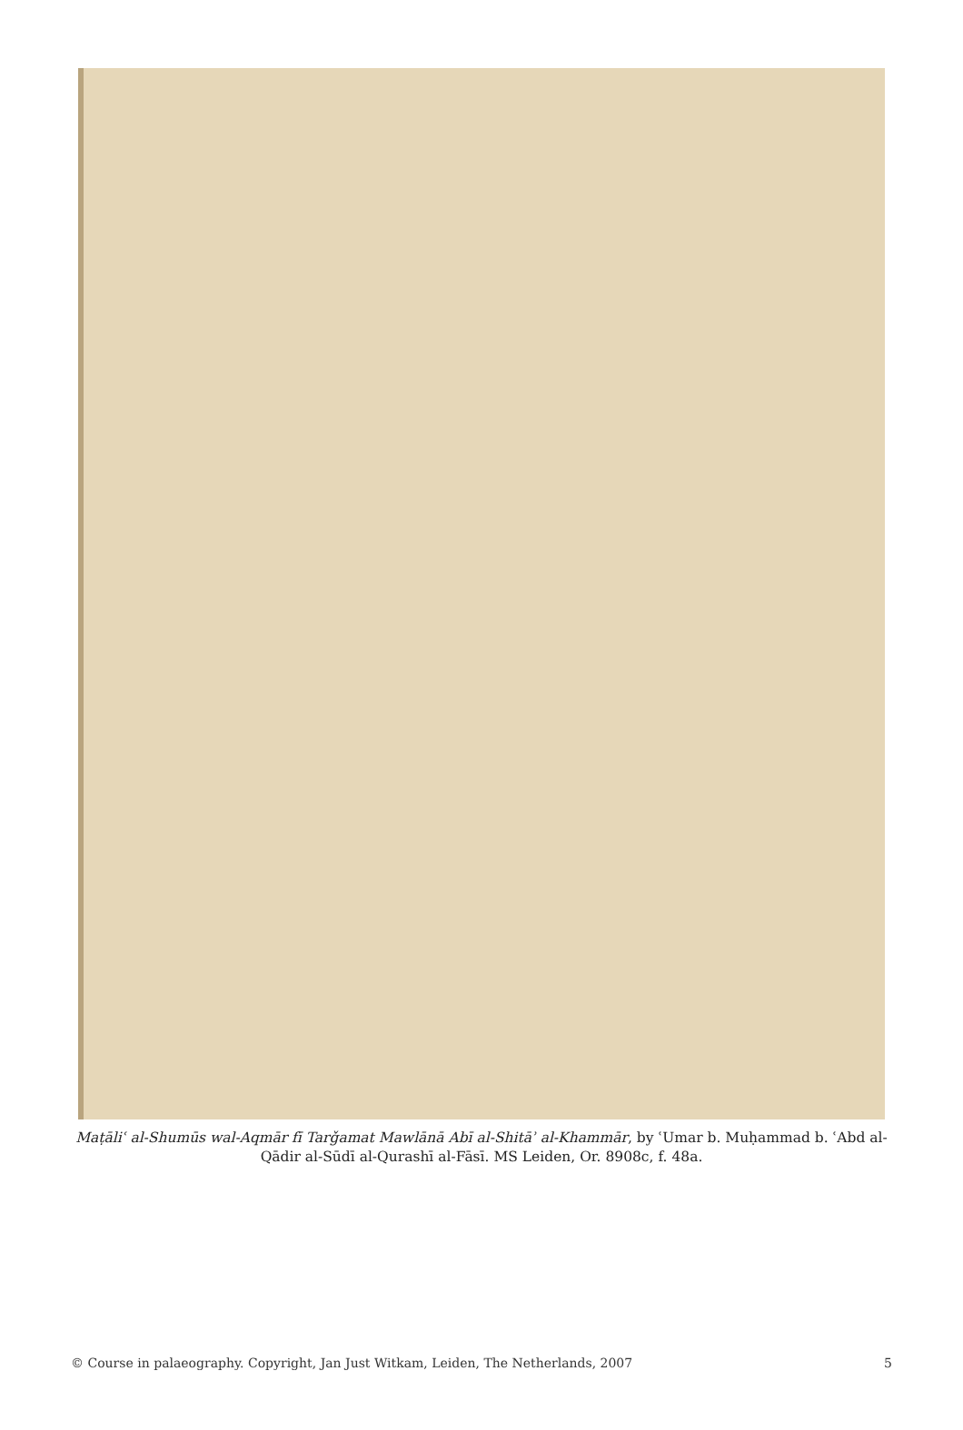Maṭāliʿ al-Shumūs wal-Aqmār fī Tarǧamat Mawlānā Abī al-Shitāʾ al-Khammār, by ʿUmar b. Muḥammad b. ʿAbd al-Qādir al-Sūdī al-Qurashī al-Fāsī. MS Leiden, Or. 8908c, f. 48a.
© Course in palaeography. Copyright, Jan Just Witkam, Leiden, The Netherlands, 2007 5